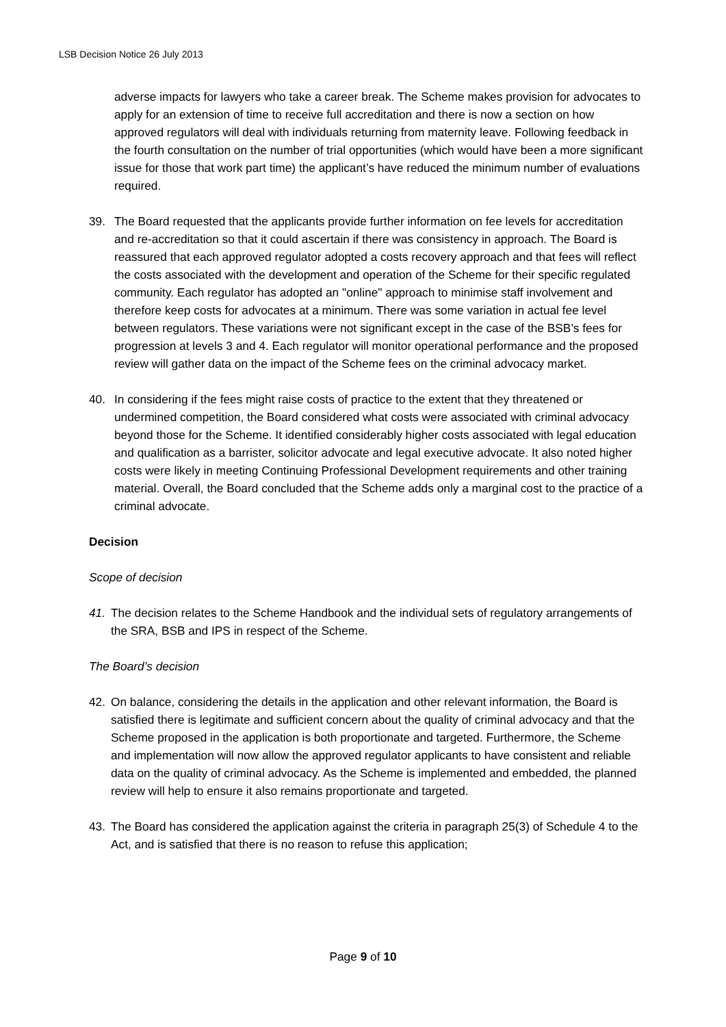LSB Decision Notice 26 July 2013
adverse impacts for lawyers who take a career break. The Scheme makes provision for advocates to apply for an extension of time to receive full accreditation and there is now a section on how approved regulators will deal with individuals returning from maternity leave. Following feedback in the fourth consultation on the number of trial opportunities (which would have been a more significant issue for those that work part time) the applicant’s have reduced the minimum number of evaluations required.
39. The Board requested that the applicants provide further information on fee levels for accreditation and re-accreditation so that it could ascertain if there was consistency in approach. The Board is reassured that each approved regulator adopted a costs recovery approach and that fees will reflect the costs associated with the development and operation of the Scheme for their specific regulated community. Each regulator has adopted an "online" approach to minimise staff involvement and therefore keep costs for advocates at a minimum. There was some variation in actual fee level between regulators. These variations were not significant except in the case of the BSB’s fees for progression at levels 3 and 4. Each regulator will monitor operational performance and the proposed review will gather data on the impact of the Scheme fees on the criminal advocacy market.
40. In considering if the fees might raise costs of practice to the extent that they threatened or undermined competition, the Board considered what costs were associated with criminal advocacy beyond those for the Scheme. It identified considerably higher costs associated with legal education and qualification as a barrister, solicitor advocate and legal executive advocate. It also noted higher costs were likely in meeting Continuing Professional Development requirements and other training material. Overall, the Board concluded that the Scheme adds only a marginal cost to the practice of a criminal advocate.
Decision
Scope of decision
41. The decision relates to the Scheme Handbook and the individual sets of regulatory arrangements of the SRA, BSB and IPS in respect of the Scheme.
The Board’s decision
42. On balance, considering the details in the application and other relevant information, the Board is satisfied there is legitimate and sufficient concern about the quality of criminal advocacy and that the Scheme proposed in the application is both proportionate and targeted. Furthermore, the Scheme and implementation will now allow the approved regulator applicants to have consistent and reliable data on the quality of criminal advocacy. As the Scheme is implemented and embedded, the planned review will help to ensure it also remains proportionate and targeted.
43. The Board has considered the application against the criteria in paragraph 25(3) of Schedule 4 to the Act, and is satisfied that there is no reason to refuse this application;
Page 9 of 10